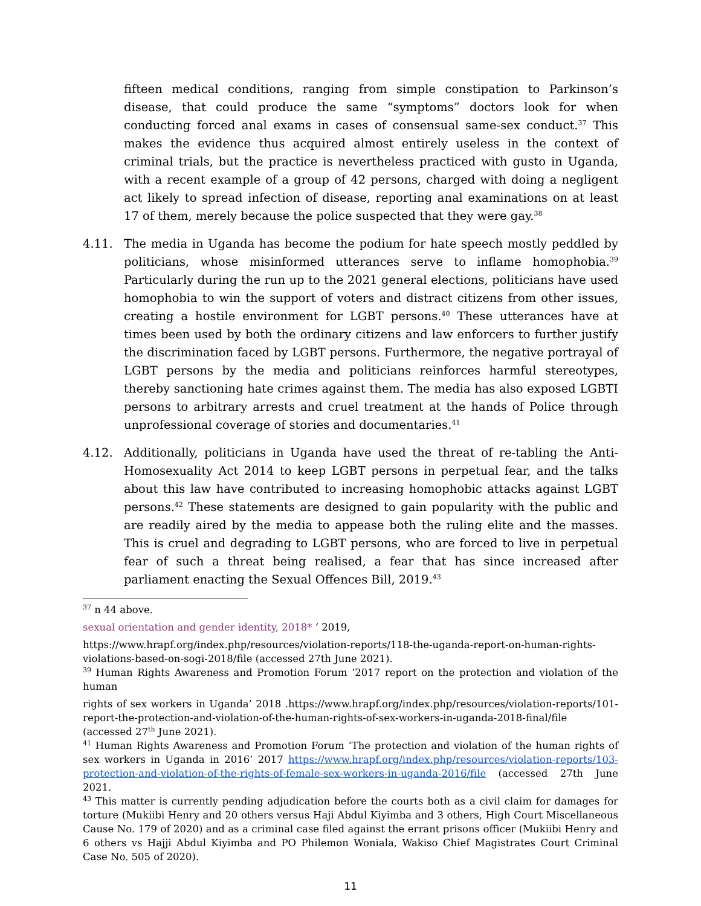fifteen medical conditions, ranging from simple constipation to Parkinson’s disease, that could produce the same “symptoms” doctors look for when conducting forced anal exams in cases of consensual same-sex conduct.<sup>37</sup> This makes the evidence thus acquired almost entirely useless in the context of criminal trials, but the practice is nevertheless practiced with gusto in Uganda, with a recent example of a group of 42 persons, charged with doing a negligent act likely to spread infection of disease, reporting anal examinations on at least 17 of them, merely because the police suspected that they were gay.<sup>38</sup>
4.11. The media in Uganda has become the podium for hate speech mostly peddled by politicians, whose misinformed utterances serve to inflame homophobia.<sup>39</sup> Particularly during the run up to the 2021 general elections, politicians have used homophobia to win the support of voters and distract citizens from other issues, creating a hostile environment for LGBT persons.<sup>40</sup> These utterances have at times been used by both the ordinary citizens and law enforcers to further justify the discrimination faced by LGBT persons. Furthermore, the negative portrayal of LGBT persons by the media and politicians reinforces harmful stereotypes, thereby sanctioning hate crimes against them. The media has also exposed LGBTI persons to arbitrary arrests and cruel treatment at the hands of Police through unprofessional coverage of stories and documentaries.<sup>41</sup>
4.12. Additionally, politicians in Uganda have used the threat of re-tabling the Anti-Homosexuality Act 2014 to keep LGBT persons in perpetual fear, and the talks about this law have contributed to increasing homophobic attacks against LGBT persons.<sup>42</sup> These statements are designed to gain popularity with the public and are readily aired by the media to appease both the ruling elite and the masses. This is cruel and degrading to LGBT persons, who are forced to live in perpetual fear of such a threat being realised, a fear that has since increased after parliament enacting the Sexual Offences Bill, 2019.<sup>43</sup>
<sup>37</sup> n 44 above.
sexual orientation and gender identity, 2018* ‘ 2019,
https://www.hrapf.org/index.php/resources/violation-reports/118-the-uganda-report-on-human-rights-violations-based-on-sogi-2018/file (accessed 27th June 2021).
<sup>39</sup> Human Rights Awareness and Promotion Forum ‘2017 report on the protection and violation of the human
rights of sex workers in Uganda’ 2018 .https://www.hrapf.org/index.php/resources/violation-reports/101-report-the-protection-and-violation-of-the-human-rights-of-sex-workers-in-uganda-2018-final/file (accessed 27<sup>th</sup> June 2021).
<sup>41</sup> Human Rights Awareness and Promotion Forum ‘The protection and violation of the human rights of sex workers in Uganda in 2016’ 2017 https://www.hrapf.org/index.php/resources/violation-reports/103-protection-and-violation-of-the-rights-of-female-sex-workers-in-uganda-2016/file (accessed 27th June 2021.
<sup>43</sup> This matter is currently pending adjudication before the courts both as a civil claim for damages for torture (Mukiibi Henry and 20 others versus Haji Abdul Kiyimba and 3 others, High Court Miscellaneous Cause No. 179 of 2020) and as a criminal case filed against the errant prisons officer (Mukiibi Henry and 6 others vs Hajji Abdul Kiyimba and PO Philemon Woniala, Wakiso Chief Magistrates Court Criminal Case No. 505 of 2020).
11